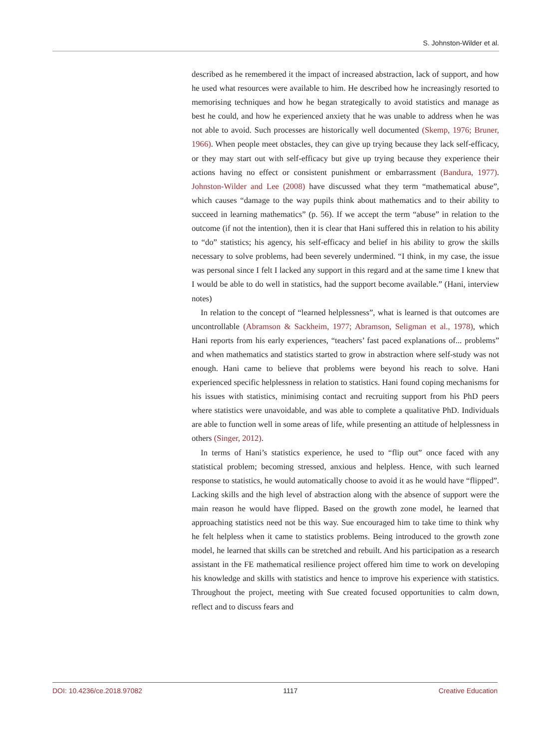S. Johnston-Wilder et al.
described as he remembered it the impact of increased abstraction, lack of support, and how he used what resources were available to him. He described how he increasingly resorted to memorising techniques and how he began strategically to avoid statistics and manage as best he could, and how he experienced anxiety that he was unable to address when he was not able to avoid. Such processes are historically well documented (Skemp, 1976; Bruner, 1966). When people meet obstacles, they can give up trying because they lack self-efficacy, or they may start out with self-efficacy but give up trying because they experience their actions having no effect or consistent punishment or embarrassment (Bandura, 1977). Johnston-Wilder and Lee (2008) have discussed what they term “mathematical abuse”, which causes “damage to the way pupils think about mathematics and to their ability to succeed in learning mathematics” (p. 56). If we accept the term “abuse” in relation to the outcome (if not the intention), then it is clear that Hani suffered this in relation to his ability to “do” statistics; his agency, his self-efficacy and belief in his ability to grow the skills necessary to solve problems, had been severely undermined. “I think, in my case, the issue was personal since I felt I lacked any support in this regard and at the same time I knew that I would be able to do well in statistics, had the support become available.” (Hani, interview notes)
In relation to the concept of “learned helplessness”, what is learned is that outcomes are uncontrollable (Abramson & Sackheim, 1977; Abramson, Seligman et al., 1978), which Hani reports from his early experiences, “teachers’ fast paced explanations of... problems” and when mathematics and statistics started to grow in abstraction where self-study was not enough. Hani came to believe that problems were beyond his reach to solve. Hani experienced specific helplessness in relation to statistics. Hani found coping mechanisms for his issues with statistics, minimising contact and recruiting support from his PhD peers where statistics were unavoidable, and was able to complete a qualitative PhD. Individuals are able to function well in some areas of life, while presenting an attitude of helplessness in others (Singer, 2012).
In terms of Hani’s statistics experience, he used to “flip out” once faced with any statistical problem; becoming stressed, anxious and helpless. Hence, with such learned response to statistics, he would automatically choose to avoid it as he would have “flipped”. Lacking skills and the high level of abstraction along with the absence of support were the main reason he would have flipped. Based on the growth zone model, he learned that approaching statistics need not be this way. Sue encouraged him to take time to think why he felt helpless when it came to statistics problems. Being introduced to the growth zone model, he learned that skills can be stretched and rebuilt. And his participation as a research assistant in the FE mathematical resilience project offered him time to work on developing his knowledge and skills with statistics and hence to improve his experience with statistics. Throughout the project, meeting with Sue created focused opportunities to calm down, reflect and to discuss fears and
DOI: 10.4236/ce.2018.97082 1117 Creative Education